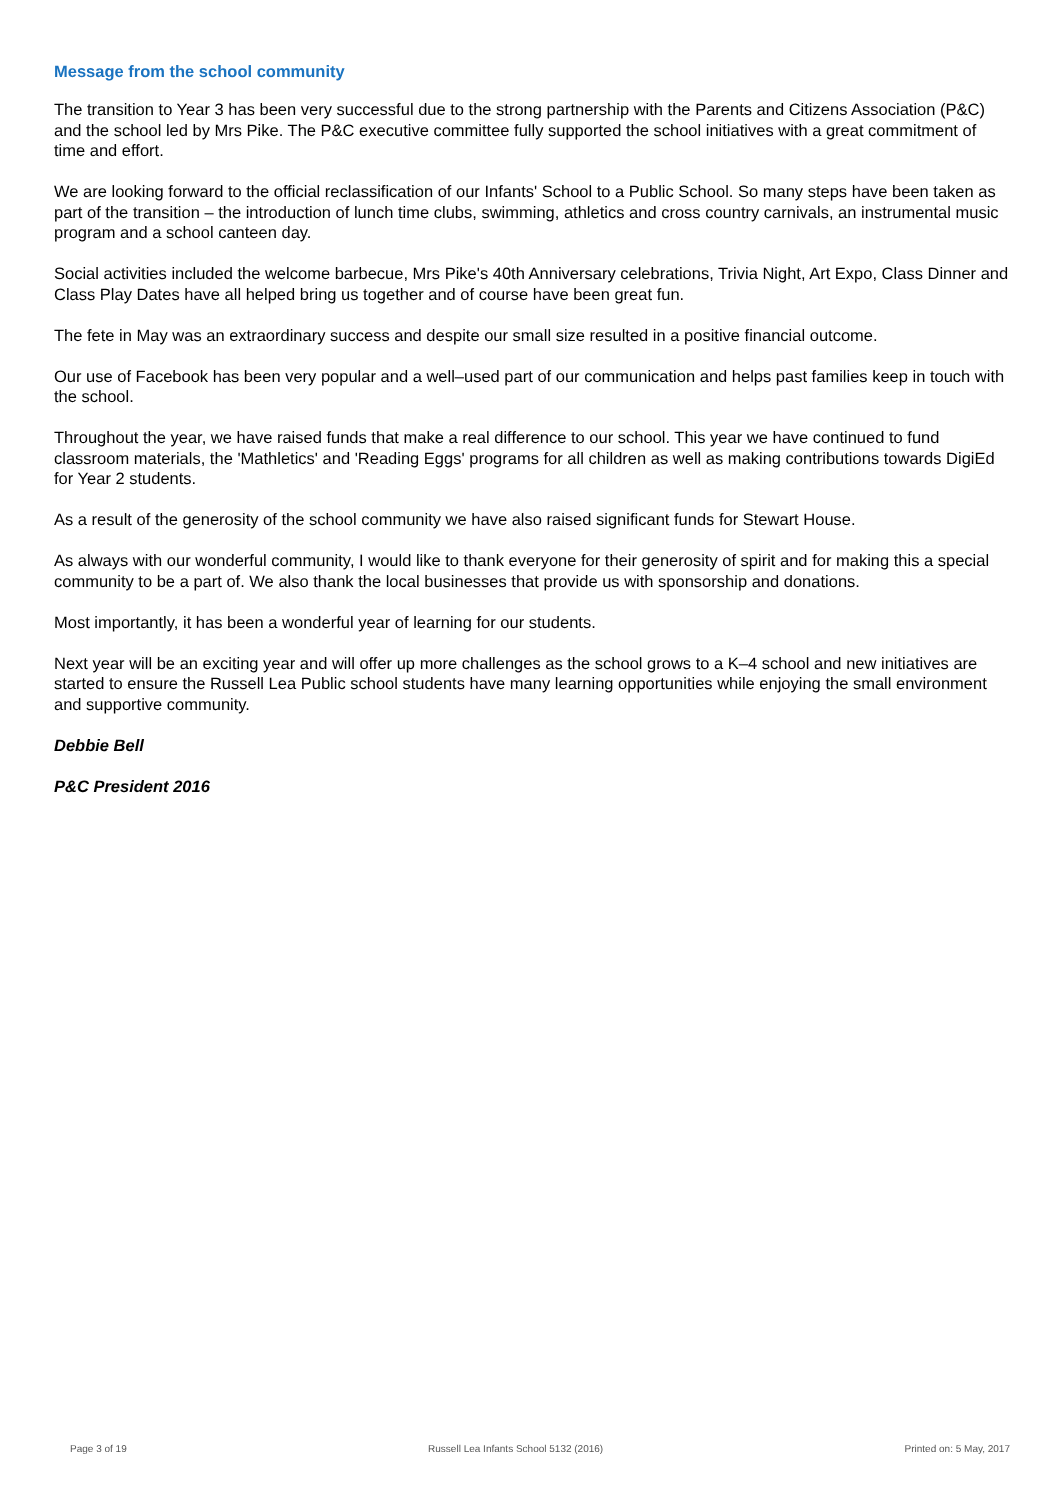Message from the school community
The transition to Year 3 has been very successful due to the strong partnership with the Parents and Citizens Association (P&C) and the school led by Mrs Pike. The P&C executive committee fully supported the school initiatives with a great commitment of time and effort.
We are looking forward to the official reclassification of our Infants' School to a Public School. So many steps have been taken as part of the transition – the introduction of lunch time clubs, swimming, athletics and cross country carnivals, an instrumental music program and a school canteen day.
Social activities included the welcome barbecue, Mrs Pike's 40th Anniversary celebrations, Trivia Night, Art Expo, Class Dinner and Class Play Dates have all helped bring us together and of course have been great fun.
The fete in May was an extraordinary success and despite our small size resulted in a positive financial outcome.
Our use of Facebook has been very popular and a well–used part of our communication and helps past families keep in touch with the school.
Throughout the year, we have raised funds that make a real difference to our school. This year we have continued to fund classroom materials, the 'Mathletics' and 'Reading Eggs' programs for all children as well as making contributions towards DigiEd for Year 2 students.
As a result of the generosity of the school community we have also raised significant funds for Stewart House.
As always with our wonderful community, I would like to thank everyone for their generosity of spirit and for making this a special community to be a part of. We also thank the local businesses that provide us with sponsorship and donations.
Most importantly, it has been a wonderful year of learning for our students.
Next year will be an exciting year and will offer up more challenges as the school grows to a K–4 school and new initiatives are started to ensure the Russell Lea Public school students have many learning opportunities while enjoying the small environment and supportive community.
Debbie Bell
P&C President 2016
Page 3 of 19 Russell Lea Infants School 5132 (2016) Printed on: 5 May, 2017